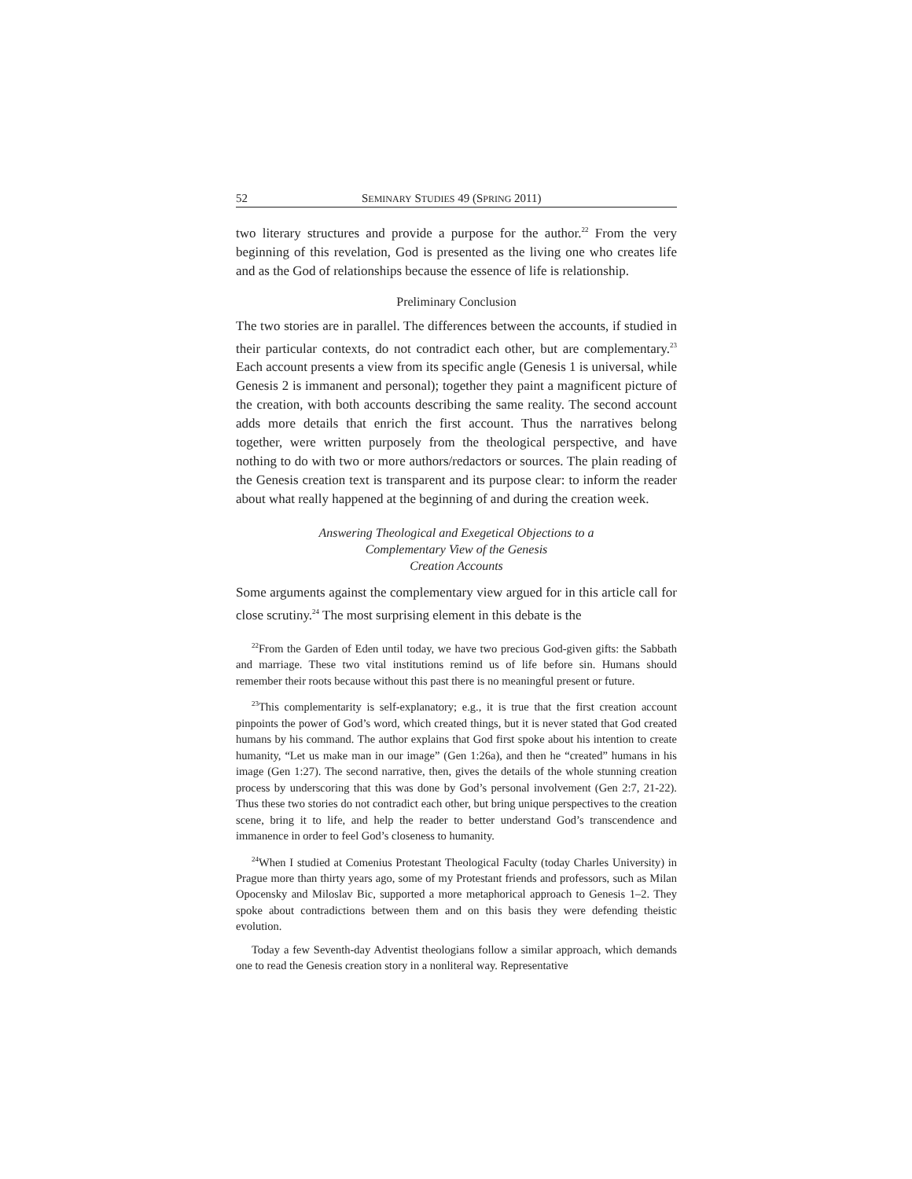52 SEMINARY STUDIES 49 (SPRING 2011)
two literary structures and provide a purpose for the author.<sup>22</sup> From the very beginning of this revelation, God is presented as the living one who creates life and as the God of relationships because the essence of life is relationship.
Preliminary Conclusion
The two stories are in parallel. The differences between the accounts, if studied in their particular contexts, do not contradict each other, but are complementary.<sup>23</sup> Each account presents a view from its specific angle (Genesis 1 is universal, while Genesis 2 is immanent and personal); together they paint a magnificent picture of the creation, with both accounts describing the same reality. The second account adds more details that enrich the first account. Thus the narratives belong together, were written purposely from the theological perspective, and have nothing to do with two or more authors/redactors or sources. The plain reading of the Genesis creation text is transparent and its purpose clear: to inform the reader about what really happened at the beginning of and during the creation week.
Answering Theological and Exegetical Objections to a
Complementary View of the Genesis
Creation Accounts
Some arguments against the complementary view argued for in this article call for close scrutiny.<sup>24</sup> The most surprising element in this debate is the
<sup>22</sup> From the Garden of Eden until today, we have two precious God-given gifts: the Sabbath and marriage. These two vital institutions remind us of life before sin. Humans should remember their roots because without this past there is no meaningful present or future.
<sup>23</sup> This complementarity is self-explanatory; e.g., it is true that the first creation account pinpoints the power of God’s word, which created things, but it is never stated that God created humans by his command. The author explains that God first spoke about his intention to create humanity, “Let us make man in our image” (Gen 1:26a), and then he “created” humans in his image (Gen 1:27). The second narrative, then, gives the details of the whole stunning creation process by underscoring that this was done by God’s personal involvement (Gen 2:7, 21-22). Thus these two stories do not contradict each other, but bring unique perspectives to the creation scene, bring it to life, and help the reader to better understand God’s transcendence and immanence in order to feel God’s closeness to humanity.
<sup>24</sup> When I studied at Comenius Protestant Theological Faculty (today Charles University) in Prague more than thirty years ago, some of my Protestant friends and professors, such as Milan Opocensky and Miloslav Bic, supported a more metaphorical approach to Genesis 1–2. They spoke about contradictions between them and on this basis they were defending theistic evolution.
Today a few Seventh-day Adventist theologians follow a similar approach, which demands one to read the Genesis creation story in a nonliteral way. Representative